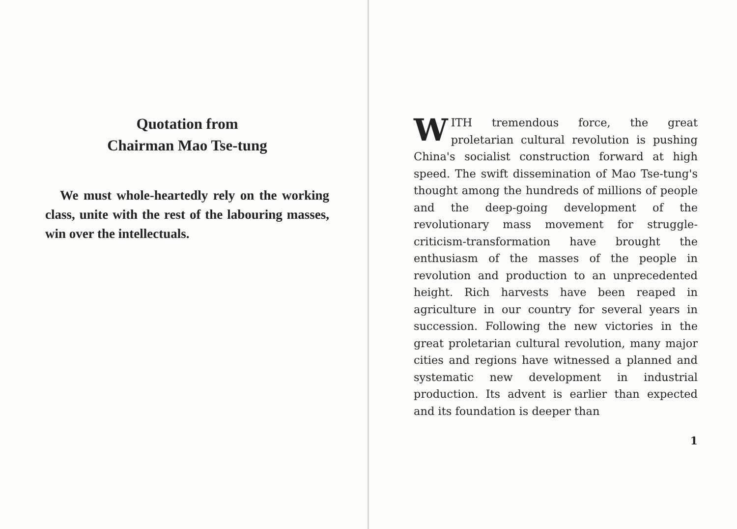Quotation from
Chairman Mao Tse-tung
We must whole-heartedly rely on the working class, unite with the rest of the labouring masses, win over the intellectuals.
WITH tremendous force, the great proletarian cultural revolution is pushing China's socialist construction forward at high speed. The swift dissemination of Mao Tse-tung's thought among the hundreds of millions of people and the deep-going development of the revolutionary mass movement for struggle-criticism-transformation have brought the enthusiasm of the masses of the people in revolution and production to an unprecedented height. Rich harvests have been reaped in agriculture in our country for several years in succession. Following the new victories in the great proletarian cultural revolution, many major cities and regions have witnessed a planned and systematic new development in industrial production. Its advent is earlier than expected and its foundation is deeper than
1